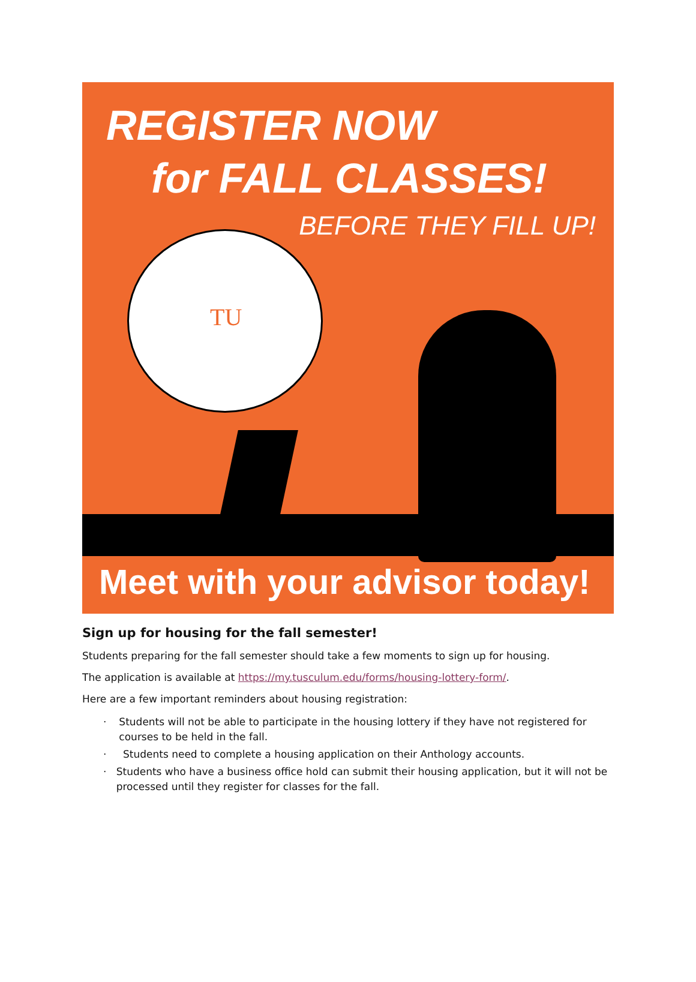REGISTER NOW
for FALL CLASSES!
BEFORE THEY FILL UP!
TU
Meet with your advisor today!
Sign up for housing for the fall semester!
Students preparing for the fall semester should take a few moments to sign up for housing.
The application is available at https://my.tusculum.edu/forms/housing-lottery-form/.
Here are a few important reminders about housing registration:
· Students will not be able to participate in the housing lottery if they have not registered for courses to be held in the fall.
· Students need to complete a housing application on their Anthology accounts.
· Students who have a business office hold can submit their housing application, but it will not be processed until they register for classes for the fall.